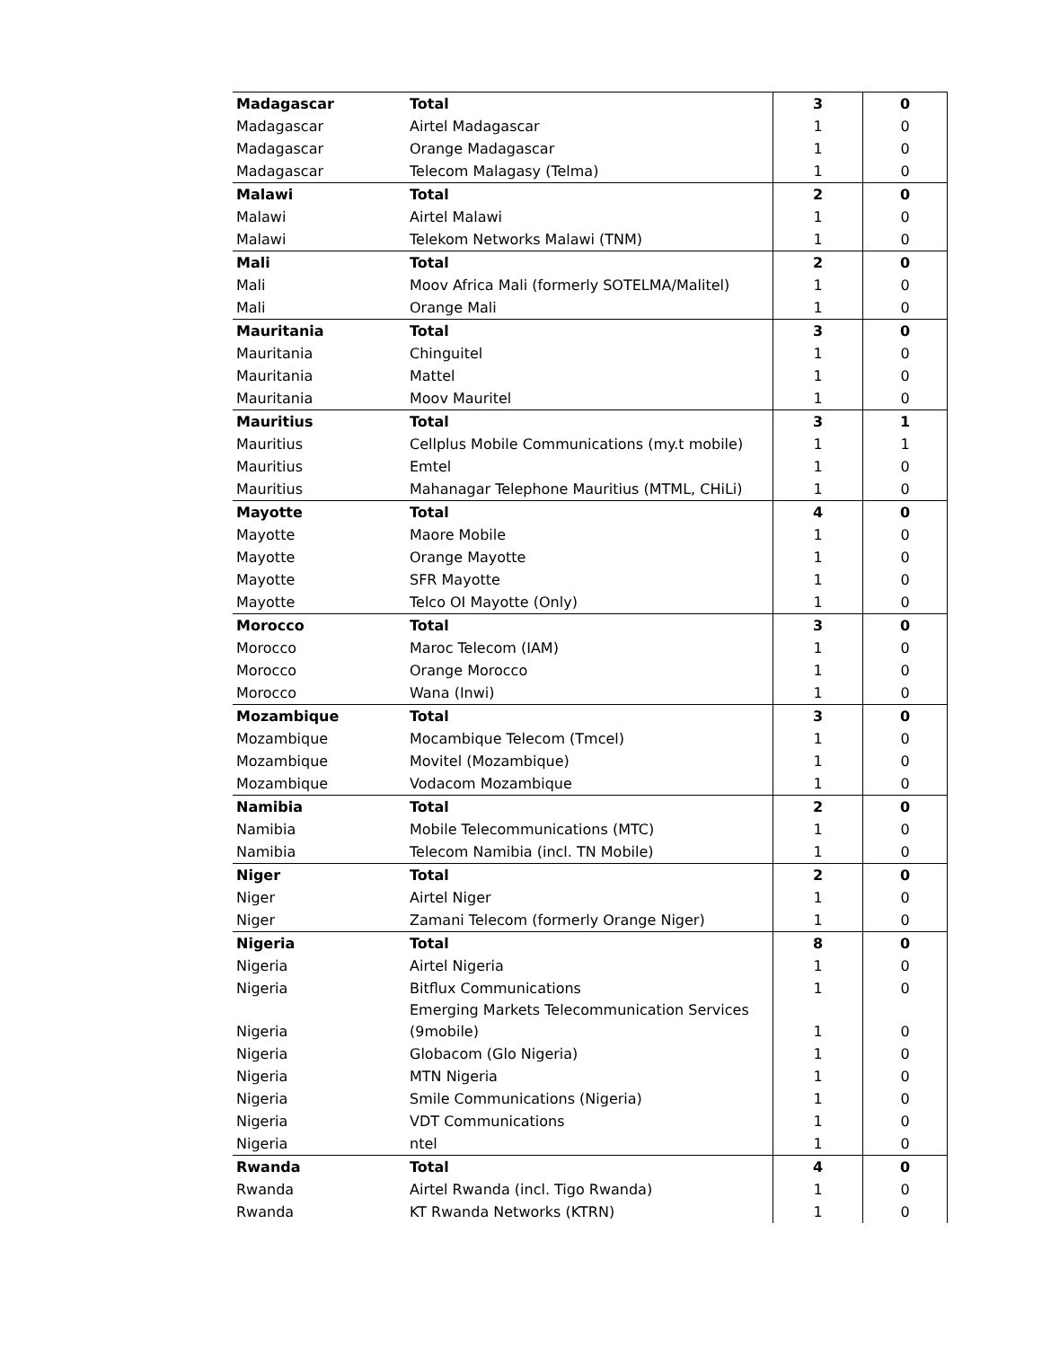| Madagascar | Total | 3 | 0 |
| Madagascar | Airtel Madagascar | 1 | 0 |
| Madagascar | Orange Madagascar | 1 | 0 |
| Madagascar | Telecom Malagasy (Telma) | 1 | 0 |
| Malawi | Total | 2 | 0 |
| Malawi | Airtel Malawi | 1 | 0 |
| Malawi | Telekom Networks Malawi (TNM) | 1 | 0 |
| Mali | Total | 2 | 0 |
| Mali | Moov Africa Mali (formerly SOTELMA/Malitel) | 1 | 0 |
| Mali | Orange Mali | 1 | 0 |
| Mauritania | Total | 3 | 0 |
| Mauritania | Chinguitel | 1 | 0 |
| Mauritania | Mattel | 1 | 0 |
| Mauritania | Moov Mauritel | 1 | 0 |
| Mauritius | Total | 3 | 1 |
| Mauritius | Cellplus Mobile Communications (my.t mobile) | 1 | 1 |
| Mauritius | Emtel | 1 | 0 |
| Mauritius | Mahanagar Telephone Mauritius (MTML, CHiLi) | 1 | 0 |
| Mayotte | Total | 4 | 0 |
| Mayotte | Maore Mobile | 1 | 0 |
| Mayotte | Orange Mayotte | 1 | 0 |
| Mayotte | SFR Mayotte | 1 | 0 |
| Mayotte | Telco OI Mayotte (Only) | 1 | 0 |
| Morocco | Total | 3 | 0 |
| Morocco | Maroc Telecom (IAM) | 1 | 0 |
| Morocco | Orange Morocco | 1 | 0 |
| Morocco | Wana (Inwi) | 1 | 0 |
| Mozambique | Total | 3 | 0 |
| Mozambique | Mocambique Telecom (Tmcel) | 1 | 0 |
| Mozambique | Movitel (Mozambique) | 1 | 0 |
| Mozambique | Vodacom Mozambique | 1 | 0 |
| Namibia | Total | 2 | 0 |
| Namibia | Mobile Telecommunications (MTC) | 1 | 0 |
| Namibia | Telecom Namibia (incl. TN Mobile) | 1 | 0 |
| Niger | Total | 2 | 0 |
| Niger | Airtel Niger | 1 | 0 |
| Niger | Zamani Telecom (formerly Orange Niger) | 1 | 0 |
| Nigeria | Total | 8 | 0 |
| Nigeria | Airtel Nigeria | 1 | 0 |
| Nigeria | Bitflux Communications | 1 | 0 |
| Nigeria | Emerging Markets Telecommunication Services (9mobile) | 1 | 0 |
| Nigeria | Globacom (Glo Nigeria) | 1 | 0 |
| Nigeria | MTN Nigeria | 1 | 0 |
| Nigeria | Smile Communications (Nigeria) | 1 | 0 |
| Nigeria | VDT Communications | 1 | 0 |
| Nigeria | ntel | 1 | 0 |
| Rwanda | Total | 4 | 0 |
| Rwanda | Airtel Rwanda (incl. Tigo Rwanda) | 1 | 0 |
| Rwanda | KT Rwanda Networks (KTRN) | 1 | 0 |